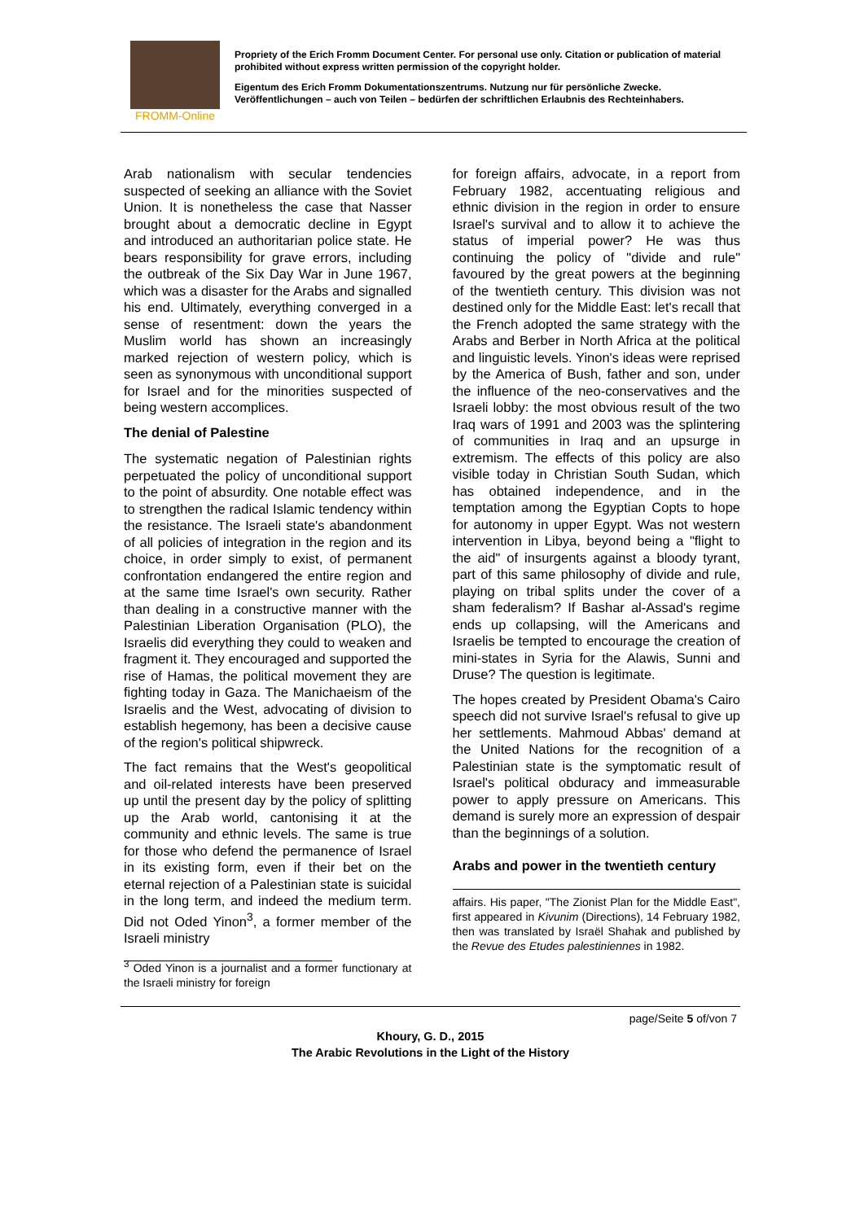FROMM-Online
Propriety of the Erich Fromm Document Center. For personal use only. Citation or publication of material prohibited without express written permission of the copyright holder.
Eigentum des Erich Fromm Dokumentationszentrums. Nutzung nur für persönliche Zwecke. Veröffentlichungen – auch von Teilen – bedürfen der schriftlichen Erlaubnis des Rechteinhabers.
Arab nationalism with secular tendencies suspected of seeking an alliance with the Soviet Union. It is nonetheless the case that Nasser brought about a democratic decline in Egypt and introduced an authoritarian police state. He bears responsibility for grave errors, including the outbreak of the Six Day War in June 1967, which was a disaster for the Arabs and signalled his end. Ultimately, everything converged in a sense of resentment: down the years the Muslim world has shown an increasingly marked rejection of western policy, which is seen as synonymous with unconditional support for Israel and for the minorities suspected of being western accomplices.
The denial of Palestine
The systematic negation of Palestinian rights perpetuated the policy of unconditional support to the point of absurdity. One notable effect was to strengthen the radical Islamic tendency within the resistance. The Israeli state's abandonment of all policies of integration in the region and its choice, in order simply to exist, of permanent confrontation endangered the entire region and at the same time Israel's own security. Rather than dealing in a constructive manner with the Palestinian Liberation Organisation (PLO), the Israelis did everything they could to weaken and fragment it. They encouraged and supported the rise of Hamas, the political movement they are fighting today in Gaza. The Manichaeism of the Israelis and the West, advocating of division to establish hegemony, has been a decisive cause of the region's political shipwreck.
The fact remains that the West's geopolitical and oil-related interests have been preserved up until the present day by the policy of splitting up the Arab world, cantonising it at the community and ethnic levels. The same is true for those who defend the permanence of Israel in its existing form, even if their bet on the eternal rejection of a Palestinian state is suicidal in the long term, and indeed the medium term. Did not Oded Yinon<sup>3</sup>, a former member of the Israeli ministry
<sup>3</sup> Oded Yinon is a journalist and a former functionary at the Israeli ministry for foreign
for foreign affairs, advocate, in a report from February 1982, accentuating religious and ethnic division in the region in order to ensure Israel's survival and to allow it to achieve the status of imperial power? He was thus continuing the policy of "divide and rule" favoured by the great powers at the beginning of the twentieth century. This division was not destined only for the Middle East: let's recall that the French adopted the same strategy with the Arabs and Berber in North Africa at the political and linguistic levels. Yinon's ideas were reprised by the America of Bush, father and son, under the influence of the neo-conservatives and the Israeli lobby: the most obvious result of the two Iraq wars of 1991 and 2003 was the splintering of communities in Iraq and an upsurge in extremism. The effects of this policy are also visible today in Christian South Sudan, which has obtained independence, and in the temptation among the Egyptian Copts to hope for autonomy in upper Egypt. Was not western intervention in Libya, beyond being a "flight to the aid" of insurgents against a bloody tyrant, part of this same philosophy of divide and rule, playing on tribal splits under the cover of a sham federalism? If Bashar al-Assad's regime ends up collapsing, will the Americans and Israelis be tempted to encourage the creation of mini-states in Syria for the Alawis, Sunni and Druse? The question is legitimate.
The hopes created by President Obama's Cairo speech did not survive Israel's refusal to give up her settlements. Mahmoud Abbas' demand at the United Nations for the recognition of a Palestinian state is the symptomatic result of Israel's political obduracy and immeasurable power to apply pressure on Americans. This demand is surely more an expression of despair than the beginnings of a solution.
Arabs and power in the twentieth century
affairs. His paper, "The Zionist Plan for the Middle East", first appeared in Kivunim (Directions), 14 February 1982, then was translated by Israël Shahak and published by the Revue des Etudes palestiniennes in 1982.
page/Seite 5 of/von 7
Khoury, G. D., 2015
The Arabic Revolutions in the Light of the History